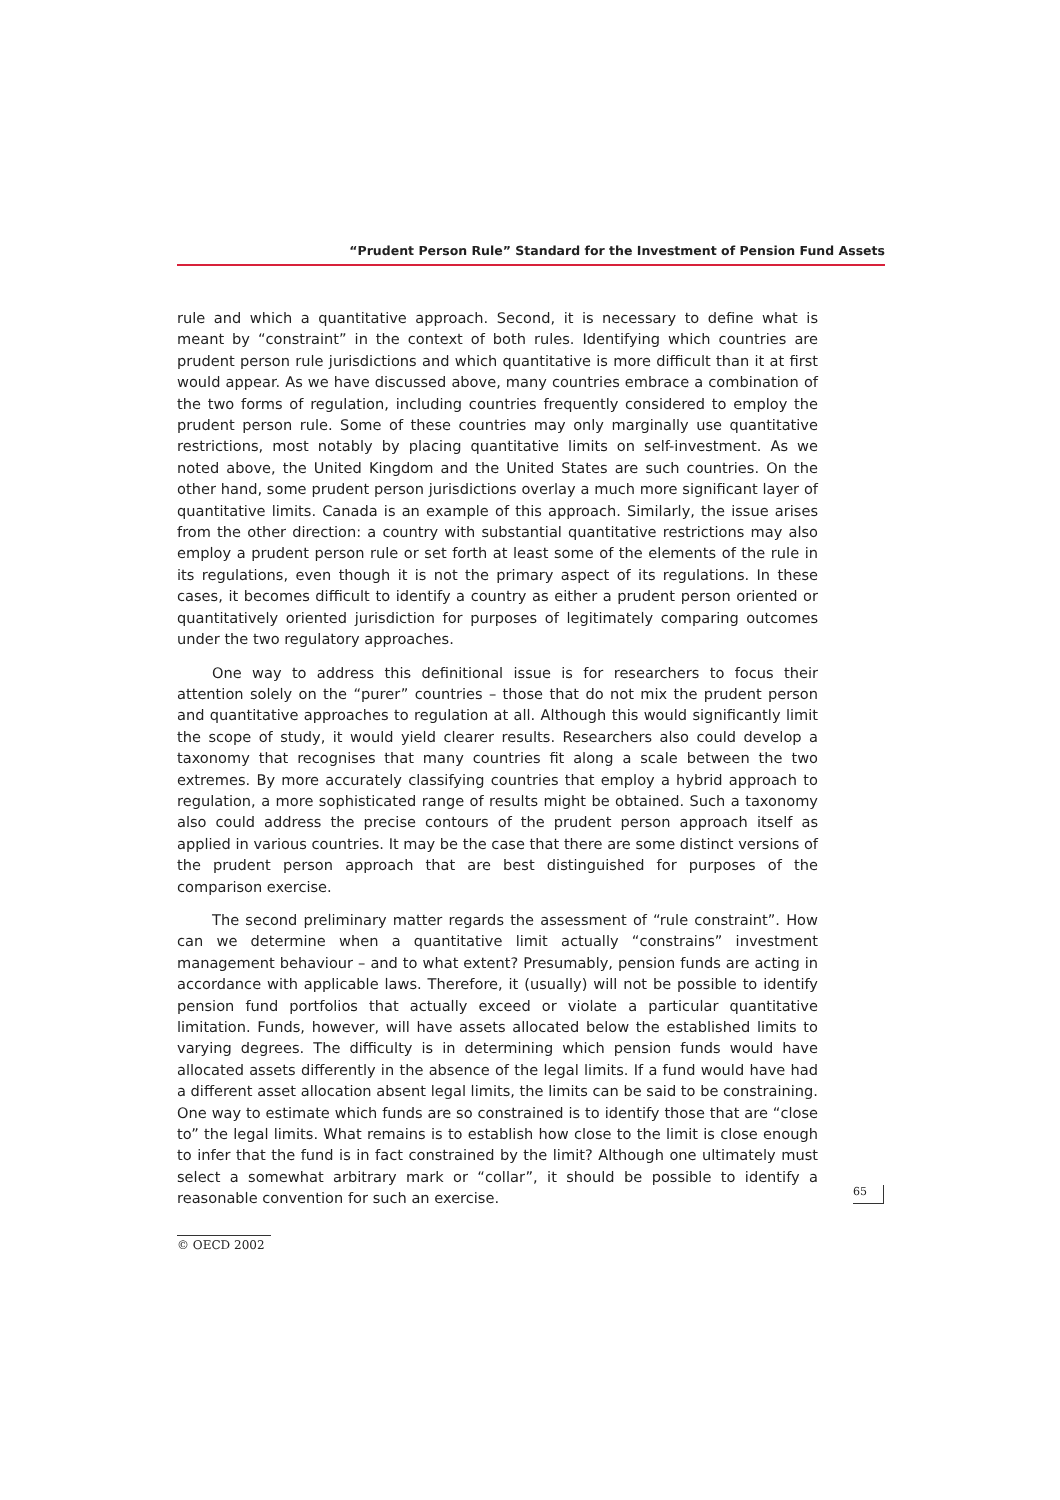“Prudent Person Rule” Standard for the Investment of Pension Fund Assets
rule and which a quantitative approach. Second, it is necessary to define what is meant by “constraint” in the context of both rules. Identifying which countries are prudent person rule jurisdictions and which quantitative is more difficult than it at first would appear. As we have discussed above, many countries embrace a combination of the two forms of regulation, including countries frequently considered to employ the prudent person rule. Some of these countries may only marginally use quantitative restrictions, most notably by placing quantitative limits on self-investment. As we noted above, the United Kingdom and the United States are such countries. On the other hand, some prudent person jurisdictions overlay a much more significant layer of quantitative limits. Canada is an example of this approach. Similarly, the issue arises from the other direction: a country with substantial quantitative restrictions may also employ a prudent person rule or set forth at least some of the elements of the rule in its regulations, even though it is not the primary aspect of its regulations. In these cases, it becomes difficult to identify a country as either a prudent person oriented or quantitatively oriented jurisdiction for purposes of legitimately comparing outcomes under the two regulatory approaches.
One way to address this definitional issue is for researchers to focus their attention solely on the “purer” countries – those that do not mix the prudent person and quantitative approaches to regulation at all. Although this would significantly limit the scope of study, it would yield clearer results. Researchers also could develop a taxonomy that recognises that many countries fit along a scale between the two extremes. By more accurately classifying countries that employ a hybrid approach to regulation, a more sophisticated range of results might be obtained. Such a taxonomy also could address the precise contours of the prudent person approach itself as applied in various countries. It may be the case that there are some distinct versions of the prudent person approach that are best distinguished for purposes of the comparison exercise.
The second preliminary matter regards the assessment of “rule constraint”. How can we determine when a quantitative limit actually “constrains” investment management behaviour – and to what extent? Presumably, pension funds are acting in accordance with applicable laws. Therefore, it (usually) will not be possible to identify pension fund portfolios that actually exceed or violate a particular quantitative limitation. Funds, however, will have assets allocated below the established limits to varying degrees. The difficulty is in determining which pension funds would have allocated assets differently in the absence of the legal limits. If a fund would have had a different asset allocation absent legal limits, the limits can be said to be constraining. One way to estimate which funds are so constrained is to identify those that are “close to” the legal limits. What remains is to establish how close to the limit is close enough to infer that the fund is in fact constrained by the limit? Although one ultimately must select a somewhat arbitrary mark or “collar”, it should be possible to identify a reasonable convention for such an exercise.
65
© OECD 2002